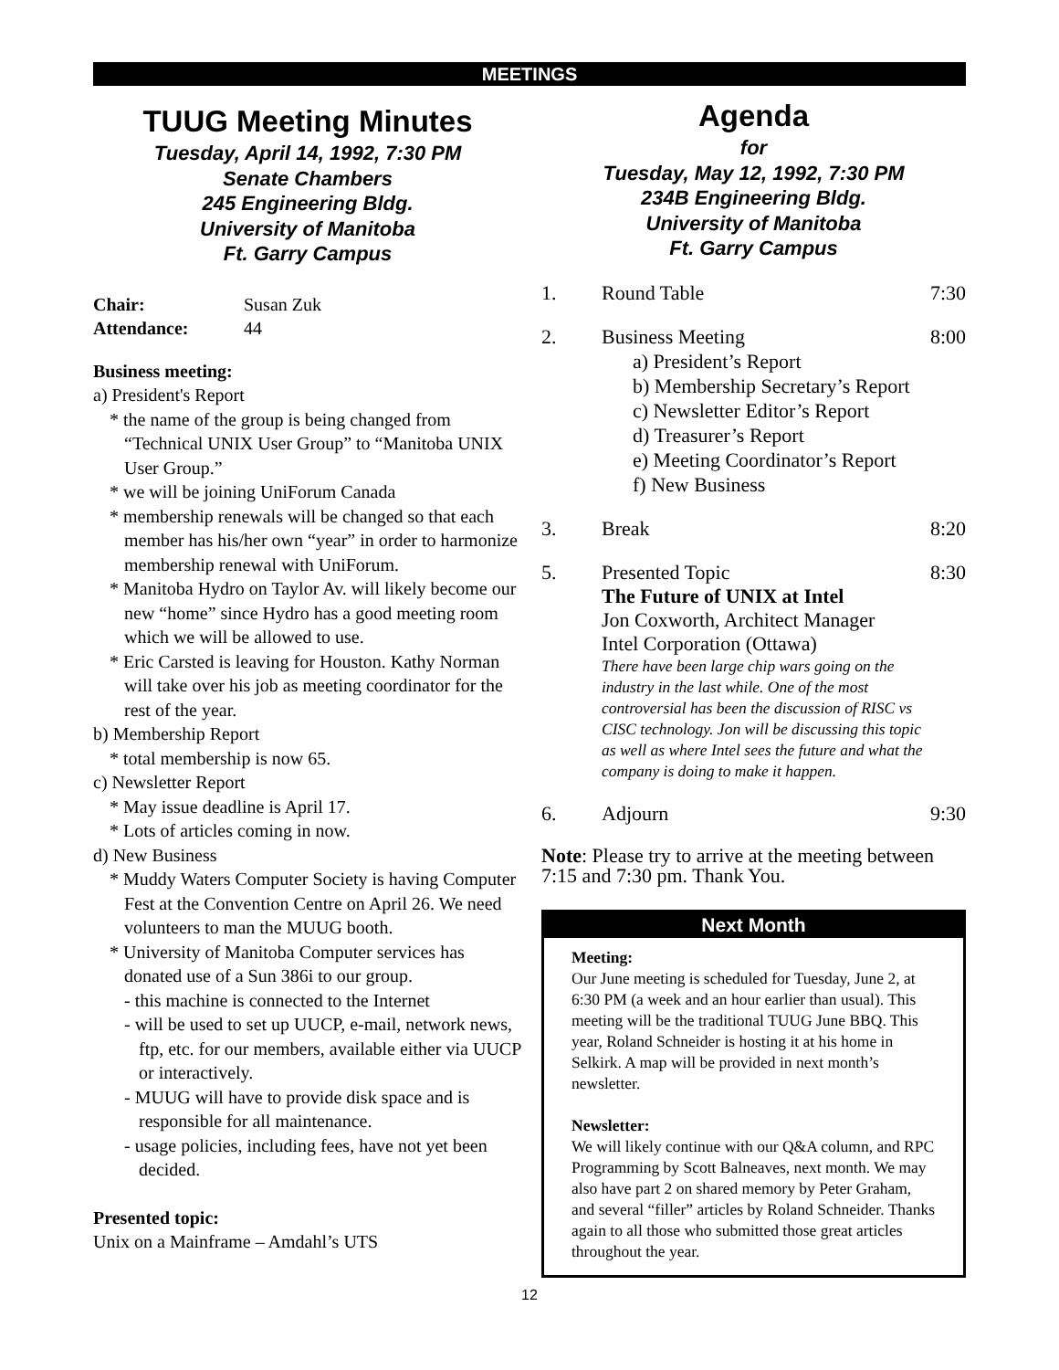MEETINGS
TUUG Meeting Minutes
Tuesday, April 14, 1992, 7:30 PM
Senate Chambers
245 Engineering Bldg.
University of Manitoba
Ft. Garry Campus
Chair: Susan Zuk
Attendance: 44
Business meeting:
a) President's Report
* the name of the group is being changed from “Technical UNIX User Group” to “Manitoba UNIX User Group.”
* we will be joining UniForum Canada
* membership renewals will be changed so that each member has his/her own “year” in order to harmonize membership renewal with UniForum.
* Manitoba Hydro on Taylor Av. will likely become our new “home” since Hydro has a good meeting room which we will be allowed to use.
* Eric Carsted is leaving for Houston. Kathy Norman will take over his job as meeting coordinator for the rest of the year.
b) Membership Report
* total membership is now 65.
c) Newsletter Report
* May issue deadline is April 17.
* Lots of articles coming in now.
d) New Business
* Muddy Waters Computer Society is having Computer Fest at the Convention Centre on April 26. We need volunteers to man the MUUG booth.
* University of Manitoba Computer services has donated use of a Sun 386i to our group.
- this machine is connected to the Internet
- will be used to set up UUCP, e-mail, network news, ftp, etc. for our members, available either via UUCP or interactively.
- MUUG will have to provide disk space and is responsible for all maintenance.
- usage policies, including fees, have not yet been decided.
Presented topic:
Unix on a Mainframe – Amdahl’s UTS
Agenda
for
Tuesday, May 12, 1992, 7:30 PM
234B Engineering Bldg.
University of Manitoba
Ft. Garry Campus
1. Round Table 7:30
2. Business Meeting 8:00
a) President’s Report
b) Membership Secretary’s Report
c) Newsletter Editor’s Report
d) Treasurer’s Report
e) Meeting Coordinator’s Report
f) New Business
3. Break 8:20
5. Presented Topic
The Future of UNIX at Intel
Jon Coxworth, Architect Manager
Intel Corporation (Ottawa)
There have been large chip wars going on the industry in the last while. One of the most controversial has been the discussion of RISC vs CISC technology. Jon will be discussing this topic as well as where Intel sees the future and what the company is doing to make it happen. 8:30
6. Adjourn 9:30
Note: Please try to arrive at the meeting between 7:15 and 7:30 pm. Thank You.
Next Month
Meeting:
Our June meeting is scheduled for Tuesday, June 2, at 6:30 PM (a week and an hour earlier than usual). This meeting will be the traditional TUUG June BBQ. This year, Roland Schneider is hosting it at his home in Selkirk. A map will be provided in next month’s newsletter.
Newsletter:
We will likely continue with our Q&A column, and RPC Programming by Scott Balneaves, next month. We may also have part 2 on shared memory by Peter Graham, and several “filler” articles by Roland Schneider. Thanks again to all those who submitted those great articles throughout the year.
12